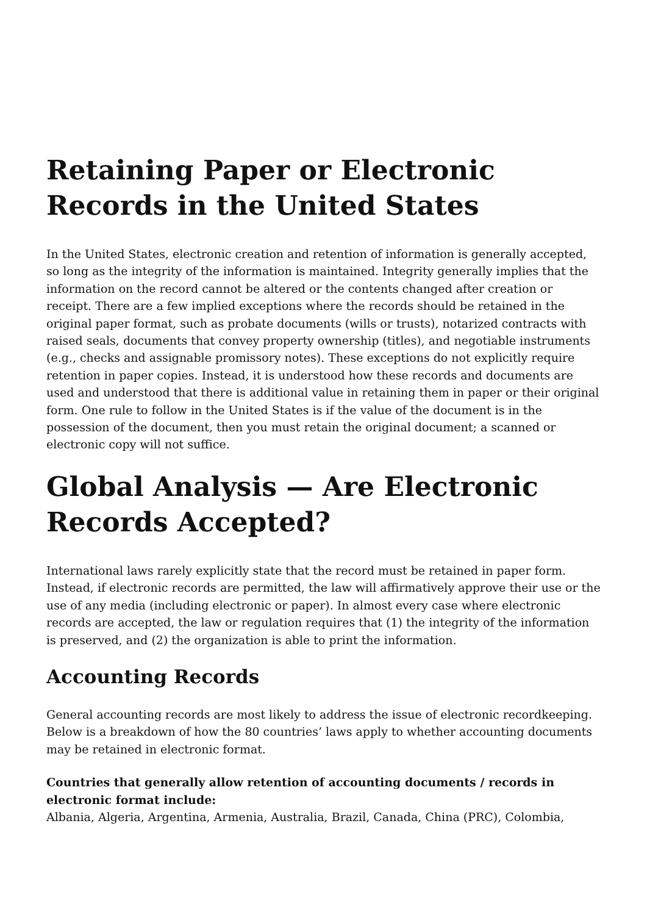Retaining Paper or Electronic Records in the United States
In the United States, electronic creation and retention of information is generally accepted, so long as the integrity of the information is maintained. Integrity generally implies that the information on the record cannot be altered or the contents changed after creation or receipt. There are a few implied exceptions where the records should be retained in the original paper format, such as probate documents (wills or trusts), notarized contracts with raised seals, documents that convey property ownership (titles), and negotiable instruments (e.g., checks and assignable promissory notes). These exceptions do not explicitly require retention in paper copies. Instead, it is understood how these records and documents are used and understood that there is additional value in retaining them in paper or their original form. One rule to follow in the United States is if the value of the document is in the possession of the document, then you must retain the original document; a scanned or electronic copy will not suffice.
Global Analysis — Are Electronic Records Accepted?
International laws rarely explicitly state that the record must be retained in paper form. Instead, if electronic records are permitted, the law will affirmatively approve their use or the use of any media (including electronic or paper). In almost every case where electronic records are accepted, the law or regulation requires that (1) the integrity of the information is preserved, and (2) the organization is able to print the information.
Accounting Records
General accounting records are most likely to address the issue of electronic recordkeeping. Below is a breakdown of how the 80 countries’ laws apply to whether accounting documents may be retained in electronic format.
Countries that generally allow retention of accounting documents / records in electronic format include:
Albania, Algeria, Argentina, Armenia, Australia, Brazil, Canada, China (PRC), Colombia,